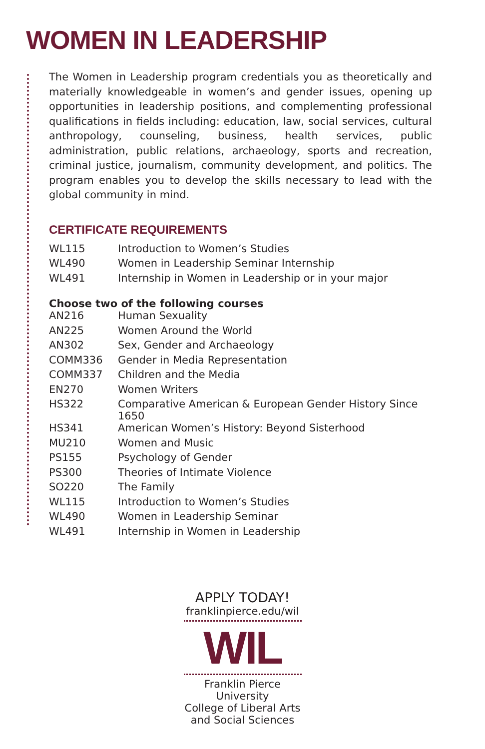WOMEN IN LEADERSHIP
The Women in Leadership program credentials you as theoretically and materially knowledgeable in women’s and gender issues, opening up opportunities in leadership positions, and complementing professional qualifications in fields including: education, law, social services, cultural anthropology, counseling, business, health services, public administration, public relations, archaeology, sports and recreation, criminal justice, journalism, community development, and politics. The program enables you to develop the skills necessary to lead with the global community in mind.
CERTIFICATE REQUIREMENTS
| WL115 | Introduction to Women’s Studies |
| WL490 | Women in Leadership Seminar Internship |
| WL491 | Internship in Women in Leadership or in your major |
Choose two of the following courses
| AN216 | Human Sexuality |
| AN225 | Women Around the World |
| AN302 | Sex, Gender and Archaeology |
| COMM336 | Gender in Media Representation |
| COMM337 | Children and the Media |
| EN270 | Women Writers |
| HS322 | Comparative American & European Gender History Since 1650 |
| HS341 | American Women’s History: Beyond Sisterhood |
| MU210 | Women and Music |
| PS155 | Psychology of Gender |
| PS300 | Theories of Intimate Violence |
| SO220 | The Family |
| WL115 | Introduction to Women’s Studies |
| WL490 | Women in Leadership Seminar |
| WL491 | Internship in Women in Leadership |
APPLY TODAY!
franklinpierce.edu/wil
WIL
Franklin Pierce University
College of Liberal Arts
and Social Sciences